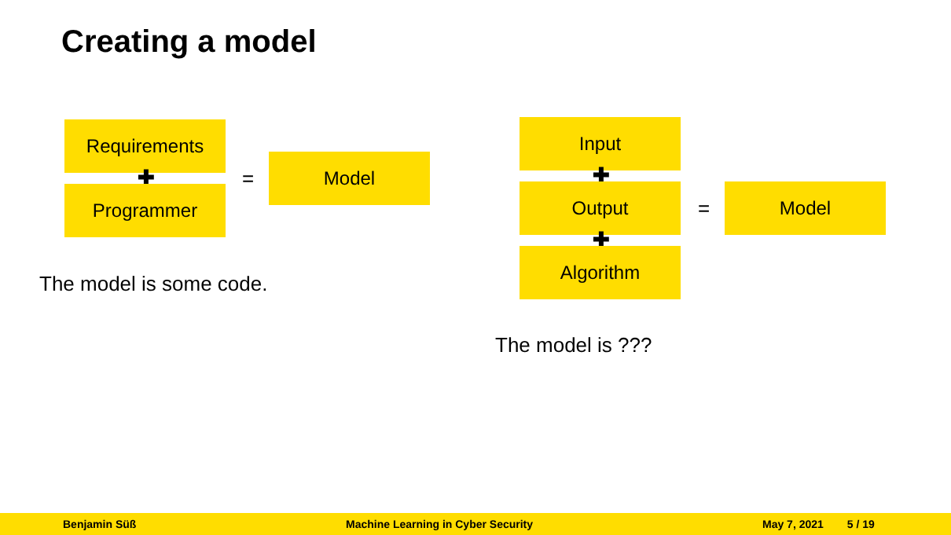Creating a model
Requirements
✚
Programmer
=
Model
The model is some code.
Input
✚
Output
✚
Algorithm
=
Model
The model is ???
Benjamin Süß Machine Learning in Cyber Security May 7, 2021 5 / 19